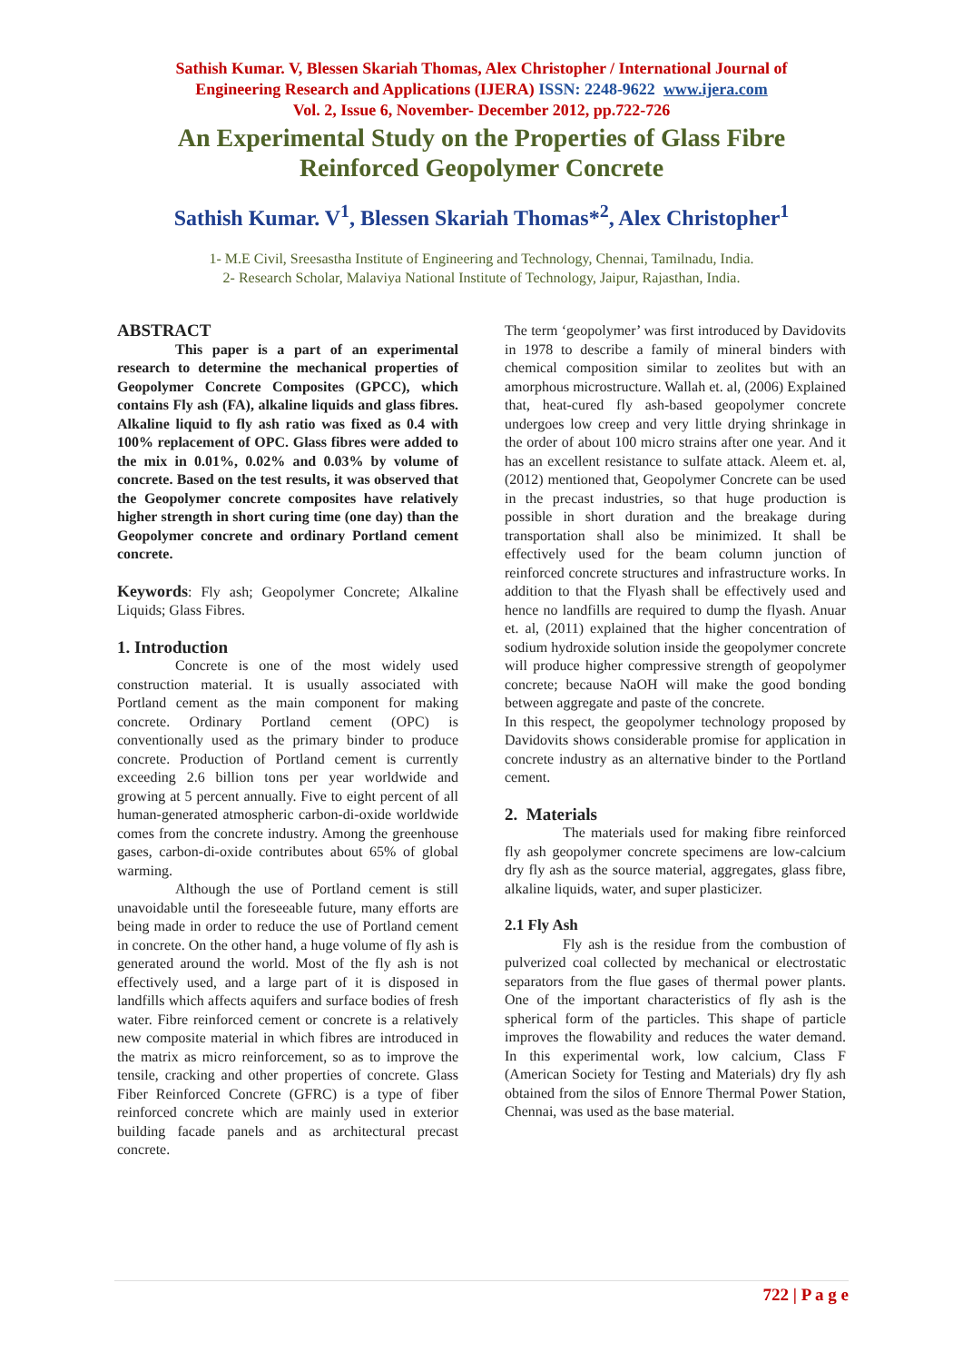Sathish Kumar. V, Blessen Skariah Thomas, Alex Christopher / International Journal of
Engineering Research and Applications (IJERA) ISSN: 2248-9622 www.ijera.com
Vol. 2, Issue 6, November- December 2012, pp.722-726
An Experimental Study on the Properties of Glass Fibre
Reinforced Geopolymer Concrete
Sathish Kumar. V<sup>1</sup>, Blessen Skariah Thomas*<sup>2</sup>, Alex Christopher<sup>1</sup>
1- M.E Civil, Sreesastha Institute of Engineering and Technology, Chennai, Tamilnadu, India.
2- Research Scholar, Malaviya National Institute of Technology, Jaipur, Rajasthan, India.
ABSTRACT
This paper is a part of an experimental research to determine the mechanical properties of Geopolymer Concrete Composites (GPCC), which contains Fly ash (FA), alkaline liquids and glass fibres. Alkaline liquid to fly ash ratio was fixed as 0.4 with 100% replacement of OPC. Glass fibres were added to the mix in 0.01%, 0.02% and 0.03% by volume of concrete. Based on the test results, it was observed that the Geopolymer concrete composites have relatively higher strength in short curing time (one day) than the Geopolymer concrete and ordinary Portland cement concrete.
Keywords: Fly ash; Geopolymer Concrete; Alkaline Liquids; Glass Fibres.
1. Introduction
Concrete is one of the most widely used construction material. It is usually associated with Portland cement as the main component for making concrete. Ordinary Portland cement (OPC) is conventionally used as the primary binder to produce concrete. Production of Portland cement is currently exceeding 2.6 billion tons per year worldwide and growing at 5 percent annually. Five to eight percent of all human-generated atmospheric carbon-di-oxide worldwide comes from the concrete industry. Among the greenhouse gases, carbon-di-oxide contributes about 65% of global warming.
Although the use of Portland cement is still unavoidable until the foreseeable future, many efforts are being made in order to reduce the use of Portland cement in concrete. On the other hand, a huge volume of fly ash is generated around the world. Most of the fly ash is not effectively used, and a large part of it is disposed in landfills which affects aquifers and surface bodies of fresh water. Fibre reinforced cement or concrete is a relatively new composite material in which fibres are introduced in the matrix as micro reinforcement, so as to improve the tensile, cracking and other properties of concrete. Glass Fiber Reinforced Concrete (GFRC) is a type of fiber reinforced concrete which are mainly used in exterior building facade panels and as architectural precast concrete.
The term ‘geopolymer’ was first introduced by Davidovits in 1978 to describe a family of mineral binders with chemical composition similar to zeolites but with an amorphous microstructure. Wallah et. al, (2006) Explained that, heat-cured fly ash-based geopolymer concrete undergoes low creep and very little drying shrinkage in the order of about 100 micro strains after one year. And it has an excellent resistance to sulfate attack. Aleem et. al, (2012) mentioned that, Geopolymer Concrete can be used in the precast industries, so that huge production is possible in short duration and the breakage during transportation shall also be minimized. It shall be effectively used for the beam column junction of reinforced concrete structures and infrastructure works. In addition to that the Flyash shall be effectively used and hence no landfills are required to dump the flyash. Anuar et. al, (2011) explained that the higher concentration of sodium hydroxide solution inside the geopolymer concrete will produce higher compressive strength of geopolymer concrete; because NaOH will make the good bonding between aggregate and paste of the concrete.
In this respect, the geopolymer technology proposed by Davidovits shows considerable promise for application in concrete industry as an alternative binder to the Portland cement.
2. Materials
The materials used for making fibre reinforced fly ash geopolymer concrete specimens are low-calcium dry fly ash as the source material, aggregates, glass fibre, alkaline liquids, water, and super plasticizer.
2.1 Fly Ash
Fly ash is the residue from the combustion of pulverized coal collected by mechanical or electrostatic separators from the flue gases of thermal power plants. One of the important characteristics of fly ash is the spherical form of the particles. This shape of particle improves the flowability and reduces the water demand. In this experimental work, low calcium, Class F (American Society for Testing and Materials) dry fly ash obtained from the silos of Ennore Thermal Power Station, Chennai, was used as the base material.
722 | P a g e